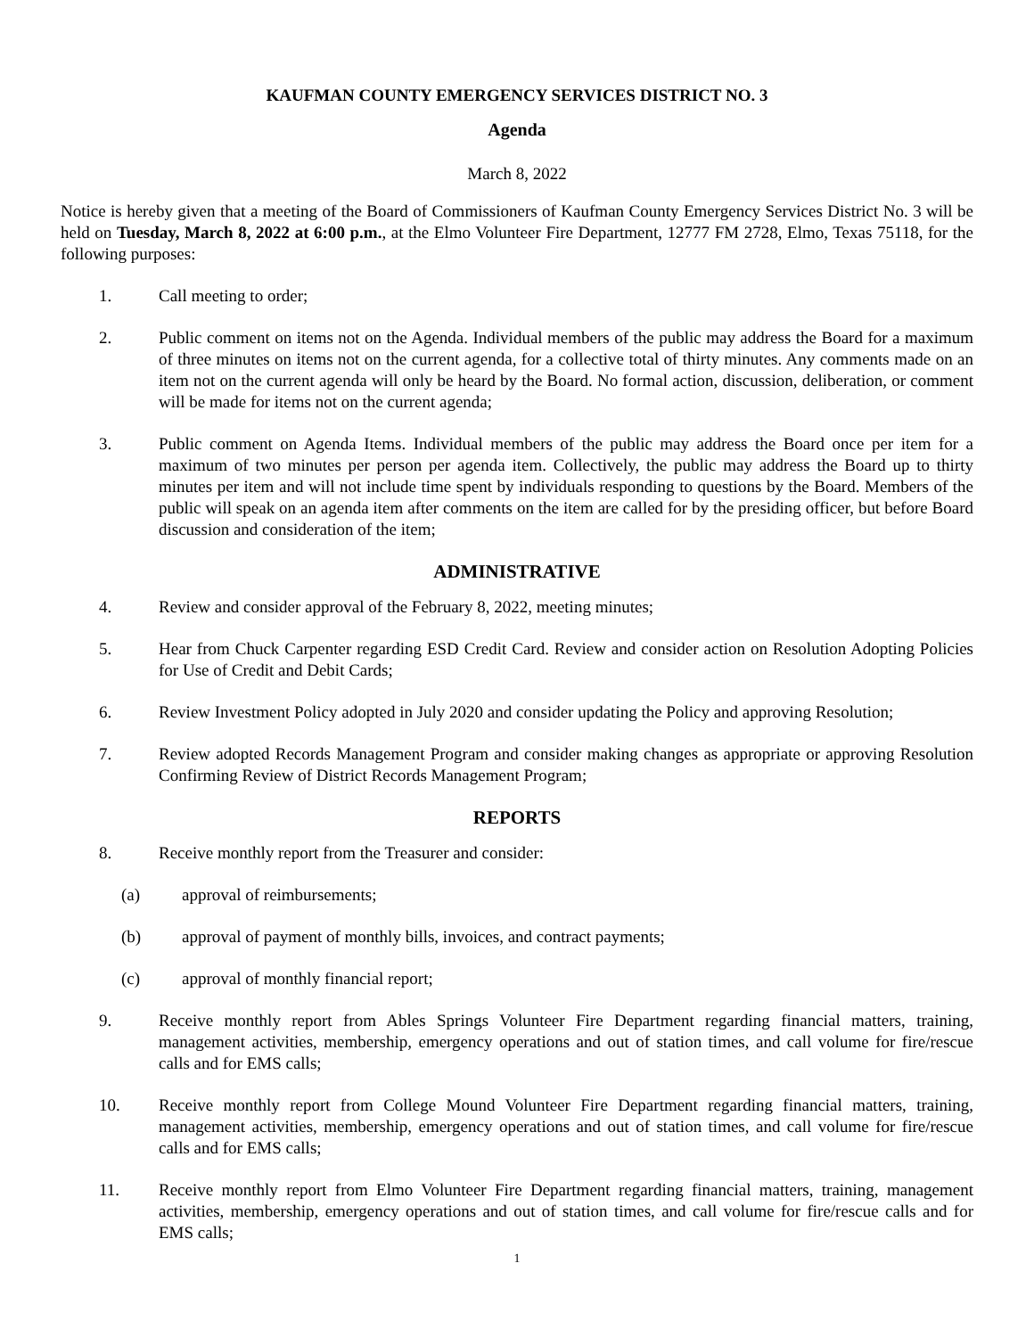KAUFMAN COUNTY EMERGENCY SERVICES DISTRICT NO. 3
Agenda
March 8, 2022
Notice is hereby given that a meeting of the Board of Commissioners of Kaufman County Emergency Services District No. 3 will be held on Tuesday, March 8, 2022 at 6:00 p.m., at the Elmo Volunteer Fire Department, 12777 FM 2728, Elmo, Texas 75118, for the following purposes:
1. Call meeting to order;
2. Public comment on items not on the Agenda. Individual members of the public may address the Board for a maximum of three minutes on items not on the current agenda, for a collective total of thirty minutes. Any comments made on an item not on the current agenda will only be heard by the Board. No formal action, discussion, deliberation, or comment will be made for items not on the current agenda;
3. Public comment on Agenda Items. Individual members of the public may address the Board once per item for a maximum of two minutes per person per agenda item. Collectively, the public may address the Board up to thirty minutes per item and will not include time spent by individuals responding to questions by the Board. Members of the public will speak on an agenda item after comments on the item are called for by the presiding officer, but before Board discussion and consideration of the item;
ADMINISTRATIVE
4. Review and consider approval of the February 8, 2022, meeting minutes;
5. Hear from Chuck Carpenter regarding ESD Credit Card. Review and consider action on Resolution Adopting Policies for Use of Credit and Debit Cards;
6. Review Investment Policy adopted in July 2020 and consider updating the Policy and approving Resolution;
7. Review adopted Records Management Program and consider making changes as appropriate or approving Resolution Confirming Review of District Records Management Program;
REPORTS
8. Receive monthly report from the Treasurer and consider:
(a) approval of reimbursements;
(b) approval of payment of monthly bills, invoices, and contract payments;
(c) approval of monthly financial report;
9. Receive monthly report from Ables Springs Volunteer Fire Department regarding financial matters, training, management activities, membership, emergency operations and out of station times, and call volume for fire/rescue calls and for EMS calls;
10. Receive monthly report from College Mound Volunteer Fire Department regarding financial matters, training, management activities, membership, emergency operations and out of station times, and call volume for fire/rescue calls and for EMS calls;
11. Receive monthly report from Elmo Volunteer Fire Department regarding financial matters, training, management activities, membership, emergency operations and out of station times, and call volume for fire/rescue calls and for EMS calls;
1